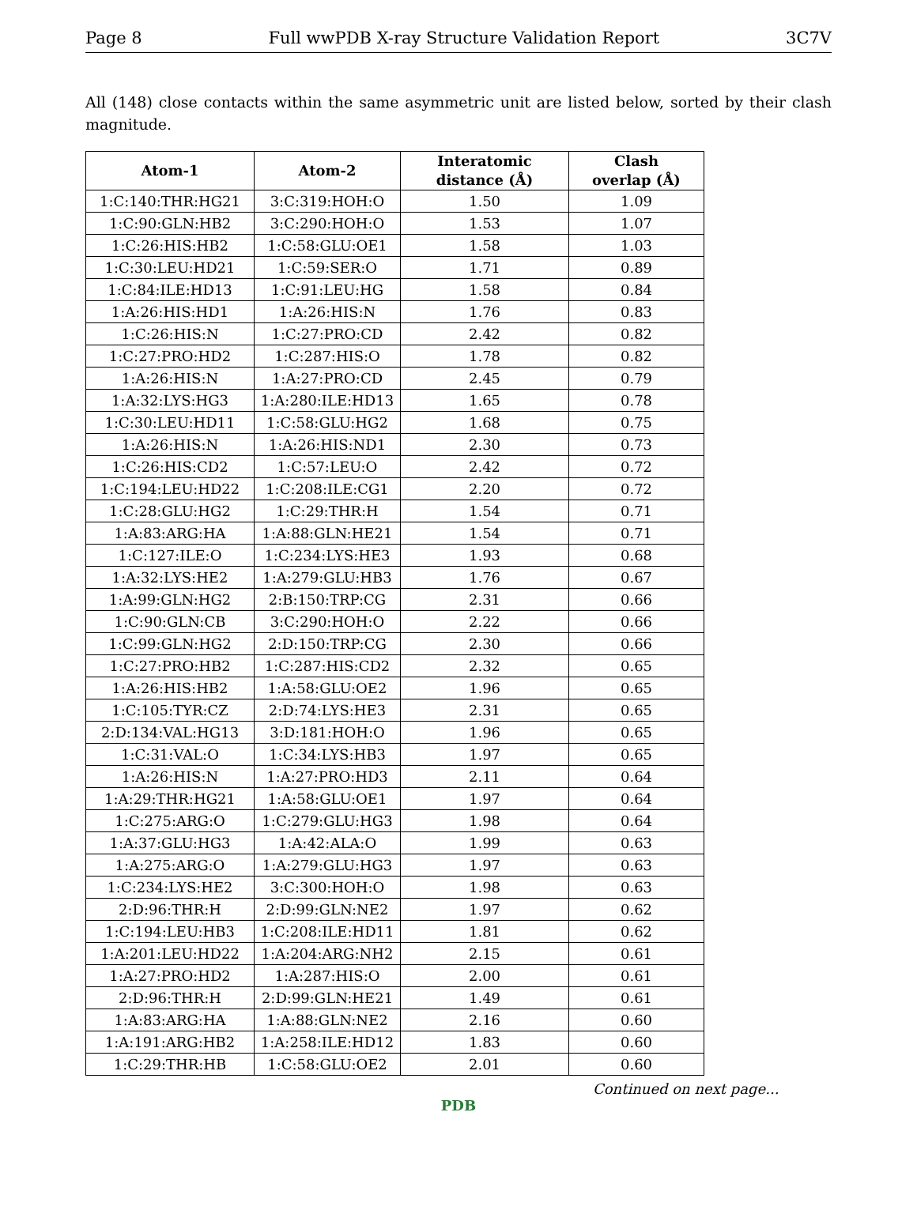Page 8 Full wwPDB X-ray Structure Validation Report 3C7V
All (148) close contacts within the same asymmetric unit are listed below, sorted by their clash magnitude.
| Atom-1 | Atom-2 | Interatomic distance (Å) | Clash overlap (Å) |
| --- | --- | --- | --- |
| 1:C:140:THR:HG21 | 3:C:319:HOH:O | 1.50 | 1.09 |
| 1:C:90:GLN:HB2 | 3:C:290:HOH:O | 1.53 | 1.07 |
| 1:C:26:HIS:HB2 | 1:C:58:GLU:OE1 | 1.58 | 1.03 |
| 1:C:30:LEU:HD21 | 1:C:59:SER:O | 1.71 | 0.89 |
| 1:C:84:ILE:HD13 | 1:C:91:LEU:HG | 1.58 | 0.84 |
| 1:A:26:HIS:HD1 | 1:A:26:HIS:N | 1.76 | 0.83 |
| 1:C:26:HIS:N | 1:C:27:PRO:CD | 2.42 | 0.82 |
| 1:C:27:PRO:HD2 | 1:C:287:HIS:O | 1.78 | 0.82 |
| 1:A:26:HIS:N | 1:A:27:PRO:CD | 2.45 | 0.79 |
| 1:A:32:LYS:HG3 | 1:A:280:ILE:HD13 | 1.65 | 0.78 |
| 1:C:30:LEU:HD11 | 1:C:58:GLU:HG2 | 1.68 | 0.75 |
| 1:A:26:HIS:N | 1:A:26:HIS:ND1 | 2.30 | 0.73 |
| 1:C:26:HIS:CD2 | 1:C:57:LEU:O | 2.42 | 0.72 |
| 1:C:194:LEU:HD22 | 1:C:208:ILE:CG1 | 2.20 | 0.72 |
| 1:C:28:GLU:HG2 | 1:C:29:THR:H | 1.54 | 0.71 |
| 1:A:83:ARG:HA | 1:A:88:GLN:HE21 | 1.54 | 0.71 |
| 1:C:127:ILE:O | 1:C:234:LYS:HE3 | 1.93 | 0.68 |
| 1:A:32:LYS:HE2 | 1:A:279:GLU:HB3 | 1.76 | 0.67 |
| 1:A:99:GLN:HG2 | 2:B:150:TRP:CG | 2.31 | 0.66 |
| 1:C:90:GLN:CB | 3:C:290:HOH:O | 2.22 | 0.66 |
| 1:C:99:GLN:HG2 | 2:D:150:TRP:CG | 2.30 | 0.66 |
| 1:C:27:PRO:HB2 | 1:C:287:HIS:CD2 | 2.32 | 0.65 |
| 1:A:26:HIS:HB2 | 1:A:58:GLU:OE2 | 1.96 | 0.65 |
| 1:C:105:TYR:CZ | 2:D:74:LYS:HE3 | 2.31 | 0.65 |
| 2:D:134:VAL:HG13 | 3:D:181:HOH:O | 1.96 | 0.65 |
| 1:C:31:VAL:O | 1:C:34:LYS:HB3 | 1.97 | 0.65 |
| 1:A:26:HIS:N | 1:A:27:PRO:HD3 | 2.11 | 0.64 |
| 1:A:29:THR:HG21 | 1:A:58:GLU:OE1 | 1.97 | 0.64 |
| 1:C:275:ARG:O | 1:C:279:GLU:HG3 | 1.98 | 0.64 |
| 1:A:37:GLU:HG3 | 1:A:42:ALA:O | 1.99 | 0.63 |
| 1:A:275:ARG:O | 1:A:279:GLU:HG3 | 1.97 | 0.63 |
| 1:C:234:LYS:HE2 | 3:C:300:HOH:O | 1.98 | 0.63 |
| 2:D:96:THR:H | 2:D:99:GLN:NE2 | 1.97 | 0.62 |
| 1:C:194:LEU:HB3 | 1:C:208:ILE:HD11 | 1.81 | 0.62 |
| 1:A:201:LEU:HD22 | 1:A:204:ARG:NH2 | 2.15 | 0.61 |
| 1:A:27:PRO:HD2 | 1:A:287:HIS:O | 2.00 | 0.61 |
| 2:D:96:THR:H | 2:D:99:GLN:HE21 | 1.49 | 0.61 |
| 1:A:83:ARG:HA | 1:A:88:GLN:NE2 | 2.16 | 0.60 |
| 1:A:191:ARG:HB2 | 1:A:258:ILE:HD12 | 1.83 | 0.60 |
| 1:C:29:THR:HB | 1:C:58:GLU:OE2 | 2.01 | 0.60 |
Continued on next page...
PDB